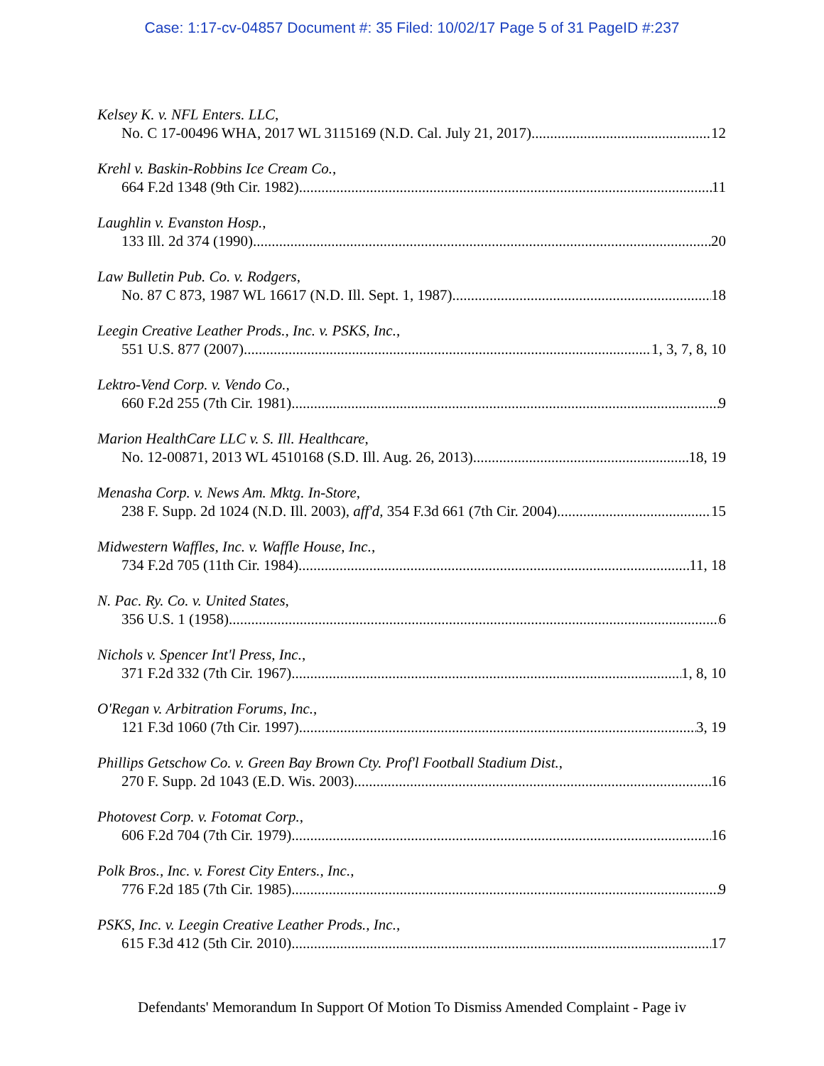Case: 1:17-cv-04857 Document #: 35 Filed: 10/02/17 Page 5 of 31 PageID #:237
Kelsey K. v. NFL Enters. LLC,
No. C 17-00496 WHA, 2017 WL 3115169 (N.D. Cal. July 21, 2017) 12
Krehl v. Baskin-Robbins Ice Cream Co.,
664 F.2d 1348 (9th Cir. 1982) 11
Laughlin v. Evanston Hosp.,
133 Ill. 2d 374 (1990) 20
Law Bulletin Pub. Co. v. Rodgers,
No. 87 C 873, 1987 WL 16617 (N.D. Ill. Sept. 1, 1987) 18
Leegin Creative Leather Prods., Inc. v. PSKS, Inc.,
551 U.S. 877 (2007) 1, 3, 7, 8, 10
Lektro-Vend Corp. v. Vendo Co.,
660 F.2d 255 (7th Cir. 1981) 9
Marion HealthCare LLC v. S. Ill. Healthcare,
No. 12-00871, 2013 WL 4510168 (S.D. Ill. Aug. 26, 2013) 18, 19
Menasha Corp. v. News Am. Mktg. In-Store,
238 F. Supp. 2d 1024 (N.D. Ill. 2003), aff'd, 354 F.3d 661 (7th Cir. 2004) 15
Midwestern Waffles, Inc. v. Waffle House, Inc.,
734 F.2d 705 (11th Cir. 1984) 11, 18
N. Pac. Ry. Co. v. United States,
356 U.S. 1 (1958) 6
Nichols v. Spencer Int'l Press, Inc.,
371 F.2d 332 (7th Cir. 1967) 1, 8, 10
O'Regan v. Arbitration Forums, Inc.,
121 F.3d 1060 (7th Cir. 1997) 3, 19
Phillips Getschow Co. v. Green Bay Brown Cty. Prof'l Football Stadium Dist.,
270 F. Supp. 2d 1043 (E.D. Wis. 2003) 16
Photovest Corp. v. Fotomat Corp.,
606 F.2d 704 (7th Cir. 1979) 16
Polk Bros., Inc. v. Forest City Enters., Inc.,
776 F.2d 185 (7th Cir. 1985) 9
PSKS, Inc. v. Leegin Creative Leather Prods., Inc.,
615 F.3d 412 (5th Cir. 2010) 17
Defendants' Memorandum In Support Of Motion To Dismiss Amended Complaint - Page iv